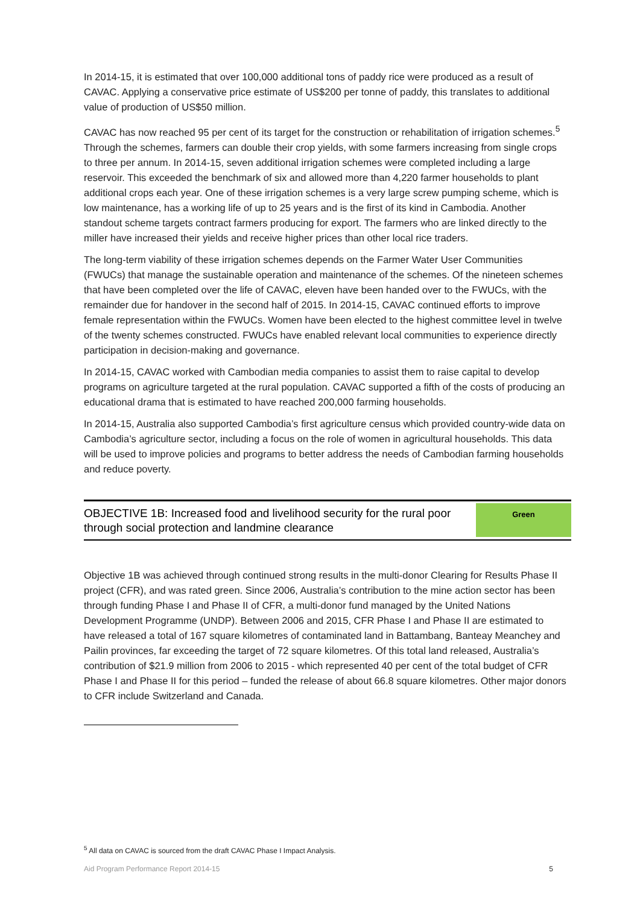In 2014-15, it is estimated that over 100,000 additional tons of paddy rice were produced as a result of CAVAC. Applying a conservative price estimate of US$200 per tonne of paddy, this translates to additional value of production of US$50 million.
CAVAC has now reached 95 per cent of its target for the construction or rehabilitation of irrigation schemes.<sup>5</sup> Through the schemes, farmers can double their crop yields, with some farmers increasing from single crops to three per annum. In 2014-15, seven additional irrigation schemes were completed including a large reservoir. This exceeded the benchmark of six and allowed more than 4,220 farmer households to plant additional crops each year. One of these irrigation schemes is a very large screw pumping scheme, which is low maintenance, has a working life of up to 25 years and is the first of its kind in Cambodia. Another standout scheme targets contract farmers producing for export. The farmers who are linked directly to the miller have increased their yields and receive higher prices than other local rice traders.
The long-term viability of these irrigation schemes depends on the Farmer Water User Communities (FWUCs) that manage the sustainable operation and maintenance of the schemes. Of the nineteen schemes that have been completed over the life of CAVAC, eleven have been handed over to the FWUCs, with the remainder due for handover in the second half of 2015. In 2014-15, CAVAC continued efforts to improve female representation within the FWUCs. Women have been elected to the highest committee level in twelve of the twenty schemes constructed. FWUCs have enabled relevant local communities to experience directly participation in decision-making and governance.
In 2014-15, CAVAC worked with Cambodian media companies to assist them to raise capital to develop programs on agriculture targeted at the rural population. CAVAC supported a fifth of the costs of producing an educational drama that is estimated to have reached 200,000 farming households.
In 2014-15, Australia also supported Cambodia’s first agriculture census which provided country-wide data on Cambodia’s agriculture sector, including a focus on the role of women in agricultural households. This data will be used to improve policies and programs to better address the needs of Cambodian farming households and reduce poverty.
OBJECTIVE 1B: Increased food and livelihood security for the rural poor through social protection and landmine clearance
Green
Objective 1B was achieved through continued strong results in the multi-donor Clearing for Results Phase II project (CFR), and was rated green. Since 2006, Australia’s contribution to the mine action sector has been through funding Phase I and Phase II of CFR, a multi-donor fund managed by the United Nations Development Programme (UNDP). Between 2006 and 2015, CFR Phase I and Phase II are estimated to have released a total of 167 square kilometres of contaminated land in Battambang, Banteay Meanchey and Pailin provinces, far exceeding the target of 72 square kilometres. Of this total land released, Australia’s contribution of $21.9 million from 2006 to 2015 - which represented 40 per cent of the total budget of CFR Phase I and Phase II for this period – funded the release of about 66.8 square kilometres. Other major donors to CFR include Switzerland and Canada.
<sup>5</sup> All data on CAVAC is sourced from the draft CAVAC Phase I Impact Analysis.
Aid Program Performance Report 2014-15 5